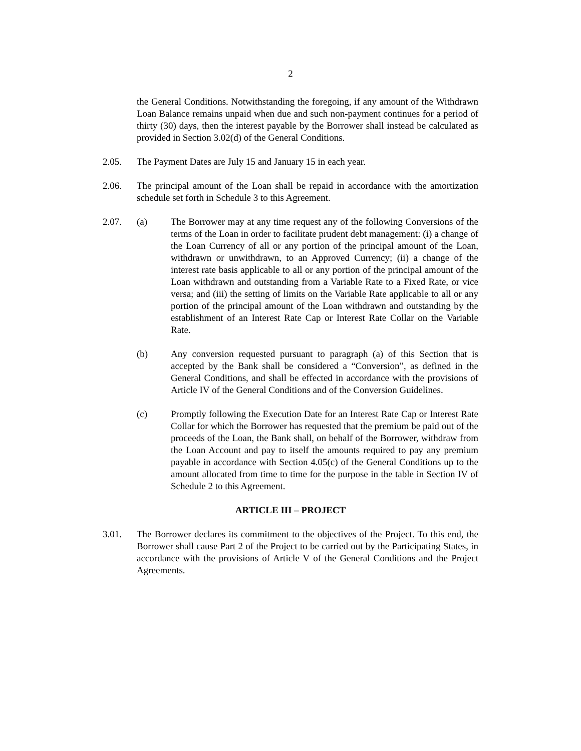2
the General Conditions. Notwithstanding the foregoing, if any amount of the Withdrawn Loan Balance remains unpaid when due and such non-payment continues for a period of thirty (30) days, then the interest payable by the Borrower shall instead be calculated as provided in Section 3.02(d) of the General Conditions.
2.05. The Payment Dates are July 15 and January 15 in each year.
2.06. The principal amount of the Loan shall be repaid in accordance with the amortization schedule set forth in Schedule 3 to this Agreement.
2.07. (a) The Borrower may at any time request any of the following Conversions of the terms of the Loan in order to facilitate prudent debt management: (i) a change of the Loan Currency of all or any portion of the principal amount of the Loan, withdrawn or unwithdrawn, to an Approved Currency; (ii) a change of the interest rate basis applicable to all or any portion of the principal amount of the Loan withdrawn and outstanding from a Variable Rate to a Fixed Rate, or vice versa; and (iii) the setting of limits on the Variable Rate applicable to all or any portion of the principal amount of the Loan withdrawn and outstanding by the establishment of an Interest Rate Cap or Interest Rate Collar on the Variable Rate.
(b) Any conversion requested pursuant to paragraph (a) of this Section that is accepted by the Bank shall be considered a “Conversion”, as defined in the General Conditions, and shall be effected in accordance with the provisions of Article IV of the General Conditions and of the Conversion Guidelines.
(c) Promptly following the Execution Date for an Interest Rate Cap or Interest Rate Collar for which the Borrower has requested that the premium be paid out of the proceeds of the Loan, the Bank shall, on behalf of the Borrower, withdraw from the Loan Account and pay to itself the amounts required to pay any premium payable in accordance with Section 4.05(c) of the General Conditions up to the amount allocated from time to time for the purpose in the table in Section IV of Schedule 2 to this Agreement.
ARTICLE III – PROJECT
3.01. The Borrower declares its commitment to the objectives of the Project. To this end, the Borrower shall cause Part 2 of the Project to be carried out by the Participating States, in accordance with the provisions of Article V of the General Conditions and the Project Agreements.